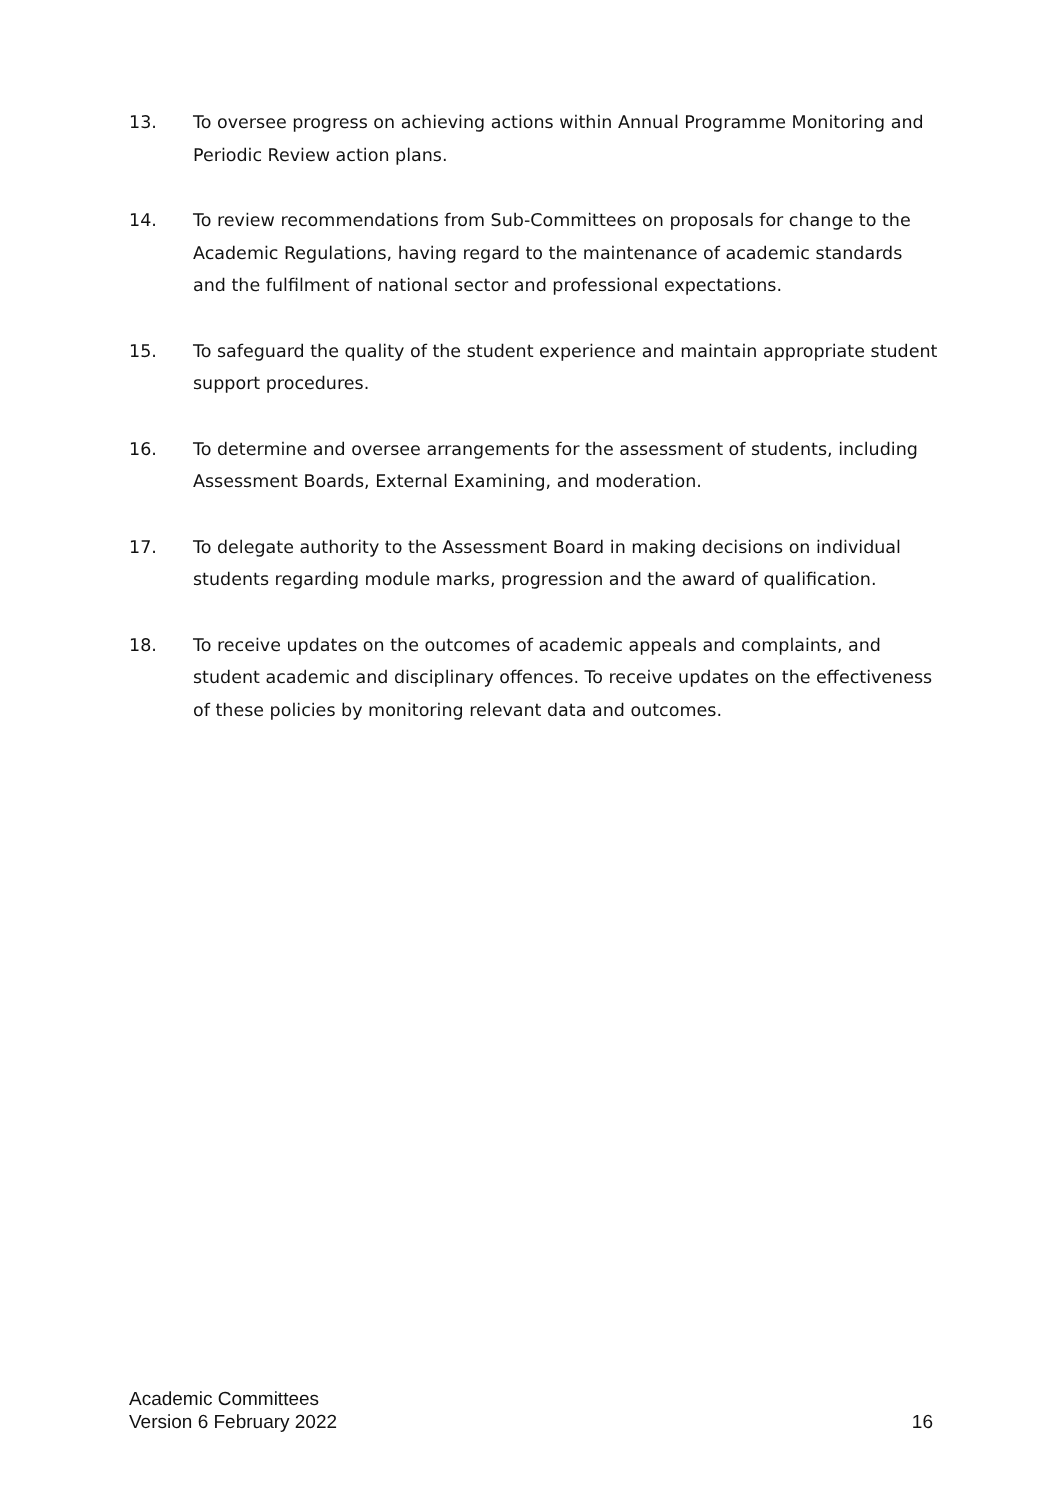13. To oversee progress on achieving actions within Annual Programme Monitoring and Periodic Review action plans.
14. To review recommendations from Sub-Committees on proposals for change to the Academic Regulations, having regard to the maintenance of academic standards and the fulfilment of national sector and professional expectations.
15. To safeguard the quality of the student experience and maintain appropriate student support procedures.
16. To determine and oversee arrangements for the assessment of students, including Assessment Boards, External Examining, and moderation.
17. To delegate authority to the Assessment Board in making decisions on individual students regarding module marks, progression and the award of qualification.
18. To receive updates on the outcomes of academic appeals and complaints, and student academic and disciplinary offences. To receive updates on the effectiveness of these policies by monitoring relevant data and outcomes.
Academic Committees
Version 6 February 2022
16